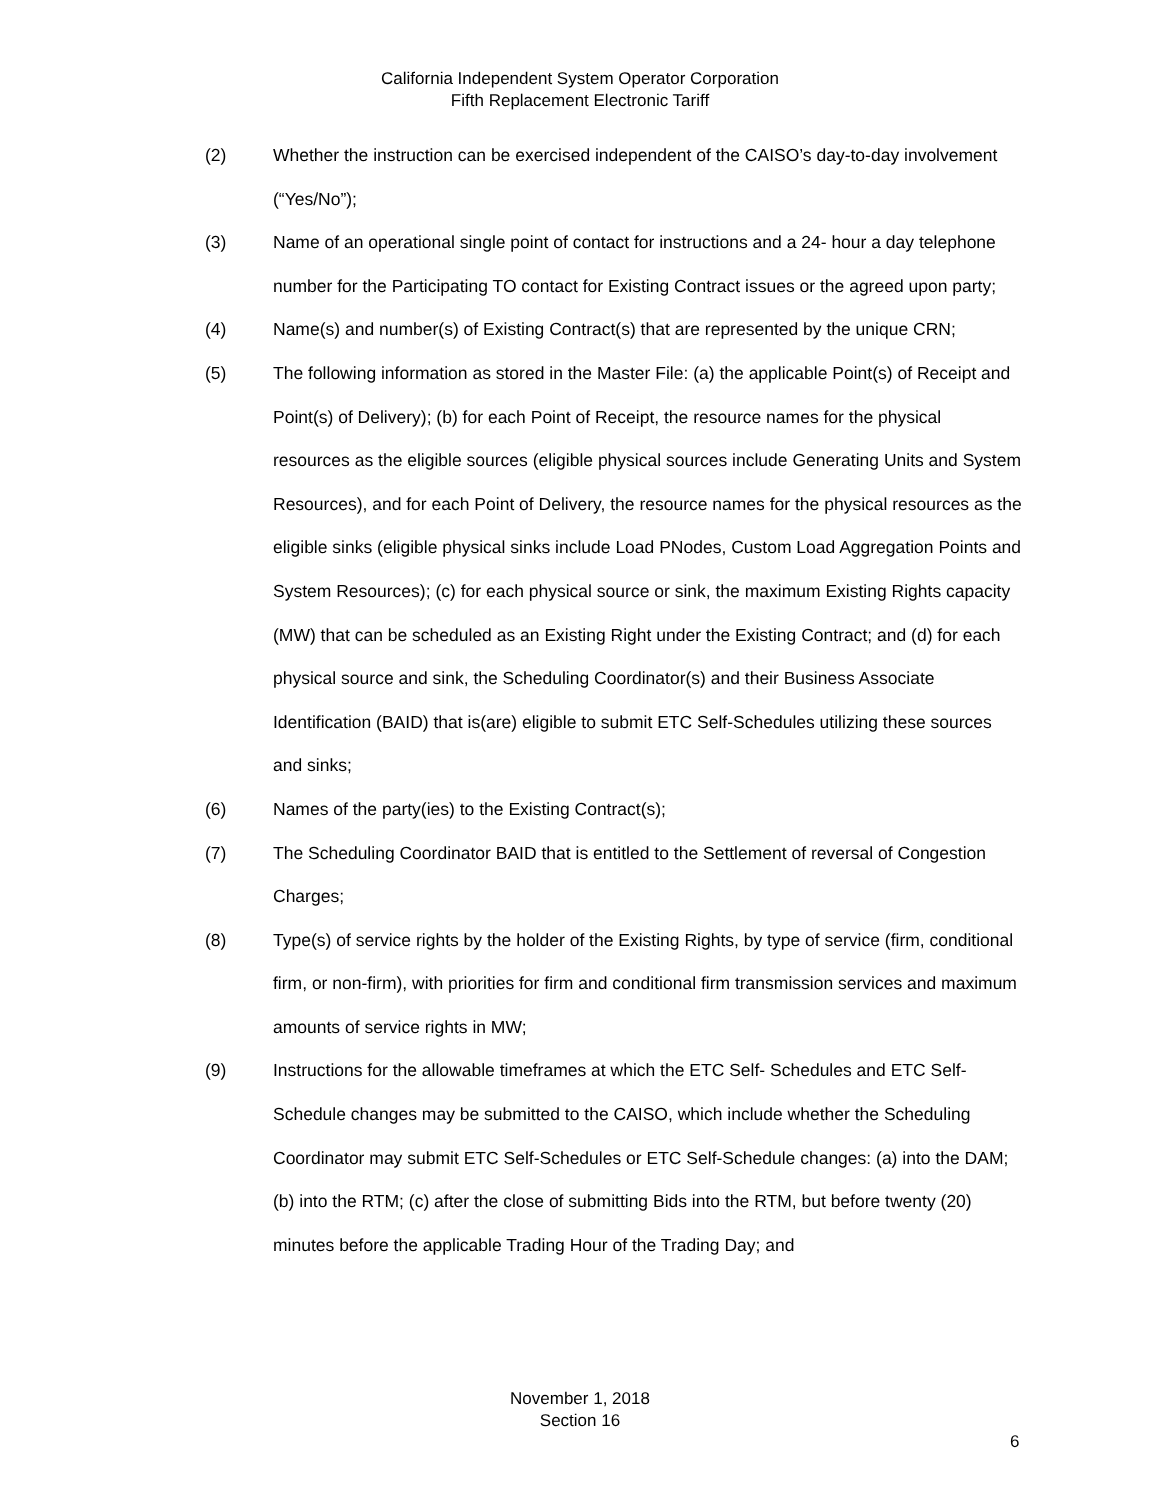California Independent System Operator Corporation
Fifth Replacement Electronic Tariff
(2) Whether the instruction can be exercised independent of the CAISO’s day-to-day involvement (“Yes/No”);
(3) Name of an operational single point of contact for instructions and a 24- hour a day telephone number for the Participating TO contact for Existing Contract issues or the agreed upon party;
(4) Name(s) and number(s) of Existing Contract(s) that are represented by the unique CRN;
(5) The following information as stored in the Master File: (a) the applicable Point(s) of Receipt and Point(s) of Delivery); (b) for each Point of Receipt, the resource names for the physical resources as the eligible sources (eligible physical sources include Generating Units and System Resources), and for each Point of Delivery, the resource names for the physical resources as the eligible sinks (eligible physical sinks include Load PNodes, Custom Load Aggregation Points and System Resources); (c) for each physical source or sink, the maximum Existing Rights capacity (MW) that can be scheduled as an Existing Right under the Existing Contract; and (d) for each physical source and sink, the Scheduling Coordinator(s) and their Business Associate Identification (BAID) that is(are) eligible to submit ETC Self-Schedules utilizing these sources and sinks;
(6) Names of the party(ies) to the Existing Contract(s);
(7) The Scheduling Coordinator BAID that is entitled to the Settlement of reversal of Congestion Charges;
(8) Type(s) of service rights by the holder of the Existing Rights, by type of service (firm, conditional firm, or non-firm), with priorities for firm and conditional firm transmission services and maximum amounts of service rights in MW;
(9) Instructions for the allowable timeframes at which the ETC Self- Schedules and ETC Self-Schedule changes may be submitted to the CAISO, which include whether the Scheduling Coordinator may submit ETC Self-Schedules or ETC Self-Schedule changes: (a) into the DAM; (b) into the RTM; (c) after the close of submitting Bids into the RTM, but before twenty (20) minutes before the applicable Trading Hour of the Trading Day; and
November 1, 2018
Section 16
6